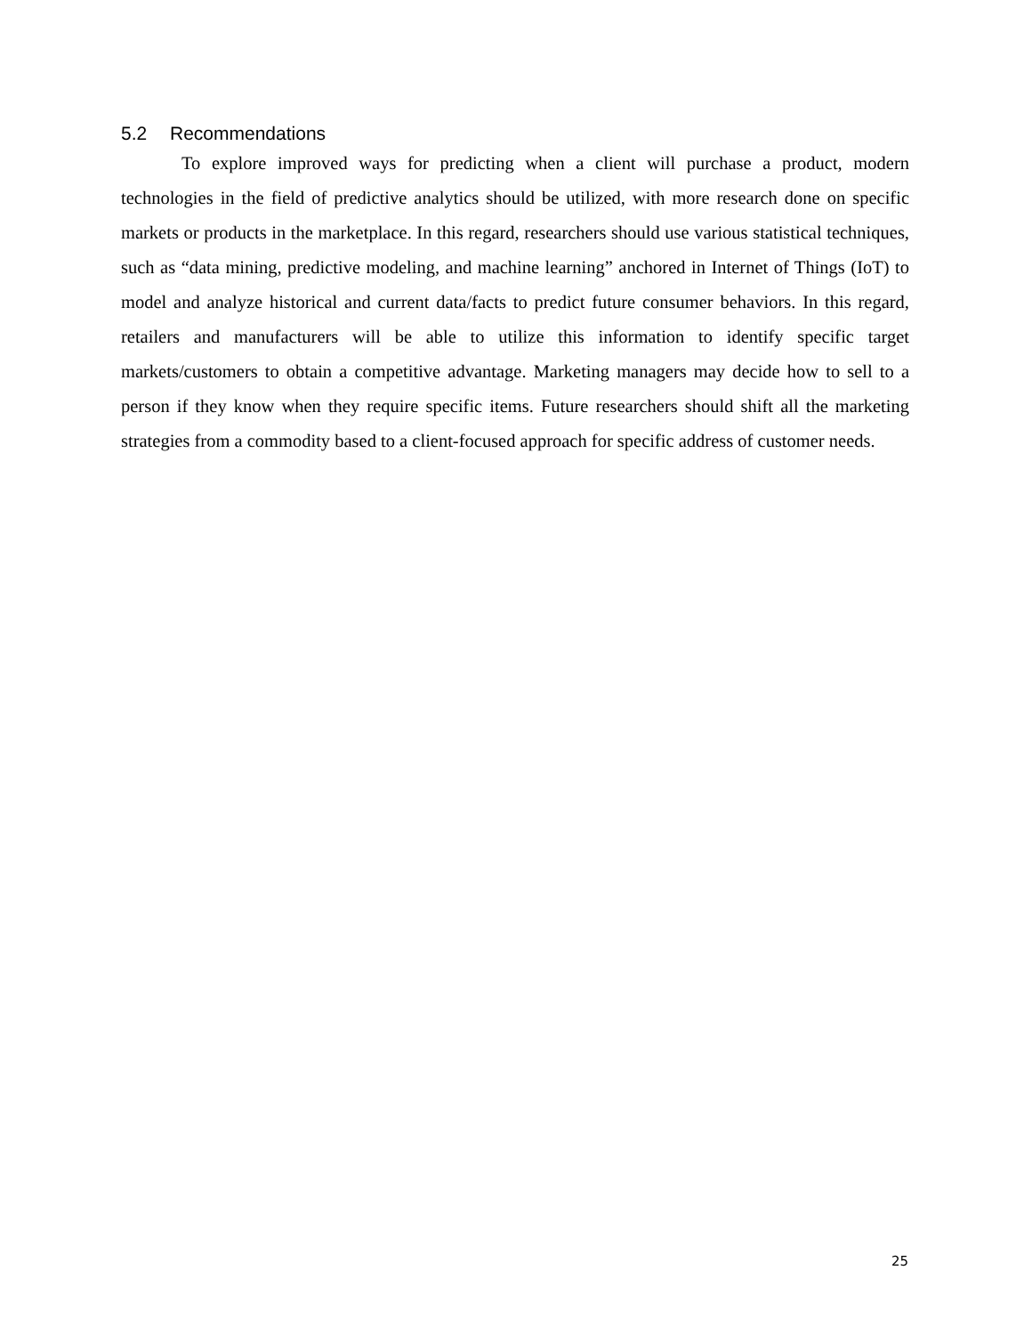5.2 Recommendations
To explore improved ways for predicting when a client will purchase a product, modern technologies in the field of predictive analytics should be utilized, with more research done on specific markets or products in the marketplace. In this regard, researchers should use various statistical techniques, such as “data mining, predictive modeling, and machine learning” anchored in Internet of Things (IoT) to model and analyze historical and current data/facts to predict future consumer behaviors. In this regard, retailers and manufacturers will be able to utilize this information to identify specific target markets/customers to obtain a competitive advantage. Marketing managers may decide how to sell to a person if they know when they require specific items. Future researchers should shift all the marketing strategies from a commodity based to a client-focused approach for specific address of customer needs.
25